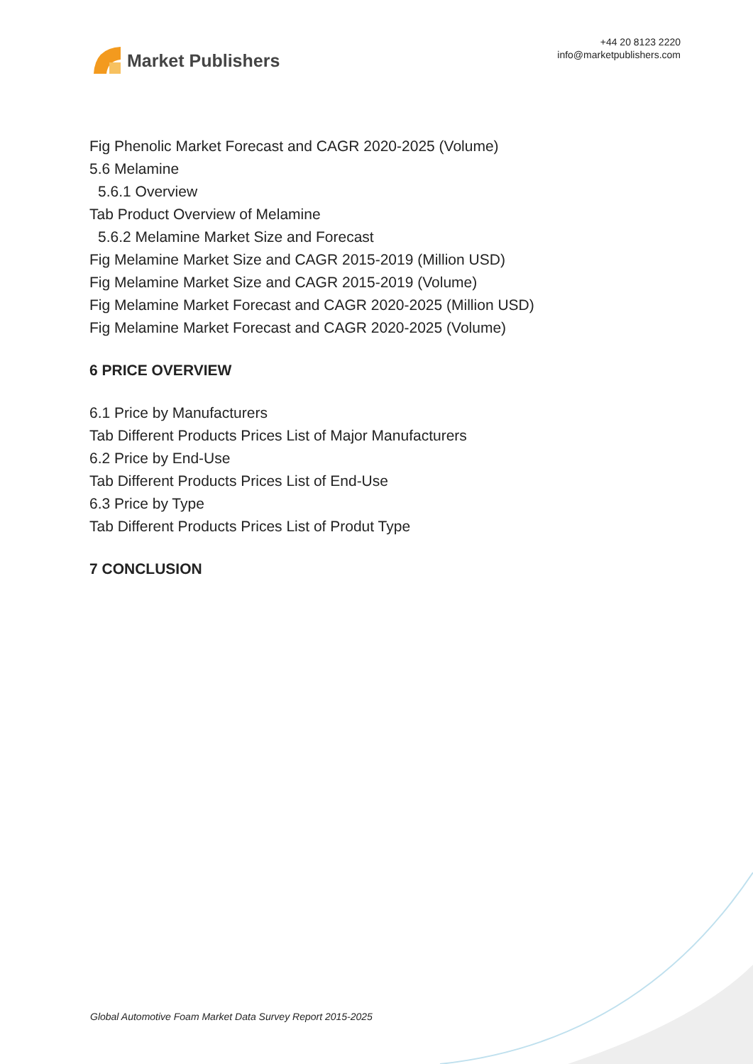Market Publishers
+44 20 8123 2220
info@marketpublishers.com
Fig Phenolic Market Forecast and CAGR 2020-2025 (Volume)
5.6 Melamine
5.6.1 Overview
Tab Product Overview of Melamine
5.6.2 Melamine Market Size and Forecast
Fig Melamine Market Size and CAGR 2015-2019 (Million USD)
Fig Melamine Market Size and CAGR 2015-2019 (Volume)
Fig Melamine Market Forecast and CAGR 2020-2025 (Million USD)
Fig Melamine Market Forecast and CAGR 2020-2025 (Volume)
6 PRICE OVERVIEW
6.1 Price by Manufacturers
Tab Different Products Prices List of Major Manufacturers
6.2 Price by End-Use
Tab Different Products Prices List of End-Use
6.3 Price by Type
Tab Different Products Prices List of Produt Type
7 CONCLUSION
Global Automotive Foam Market Data Survey Report 2015-2025